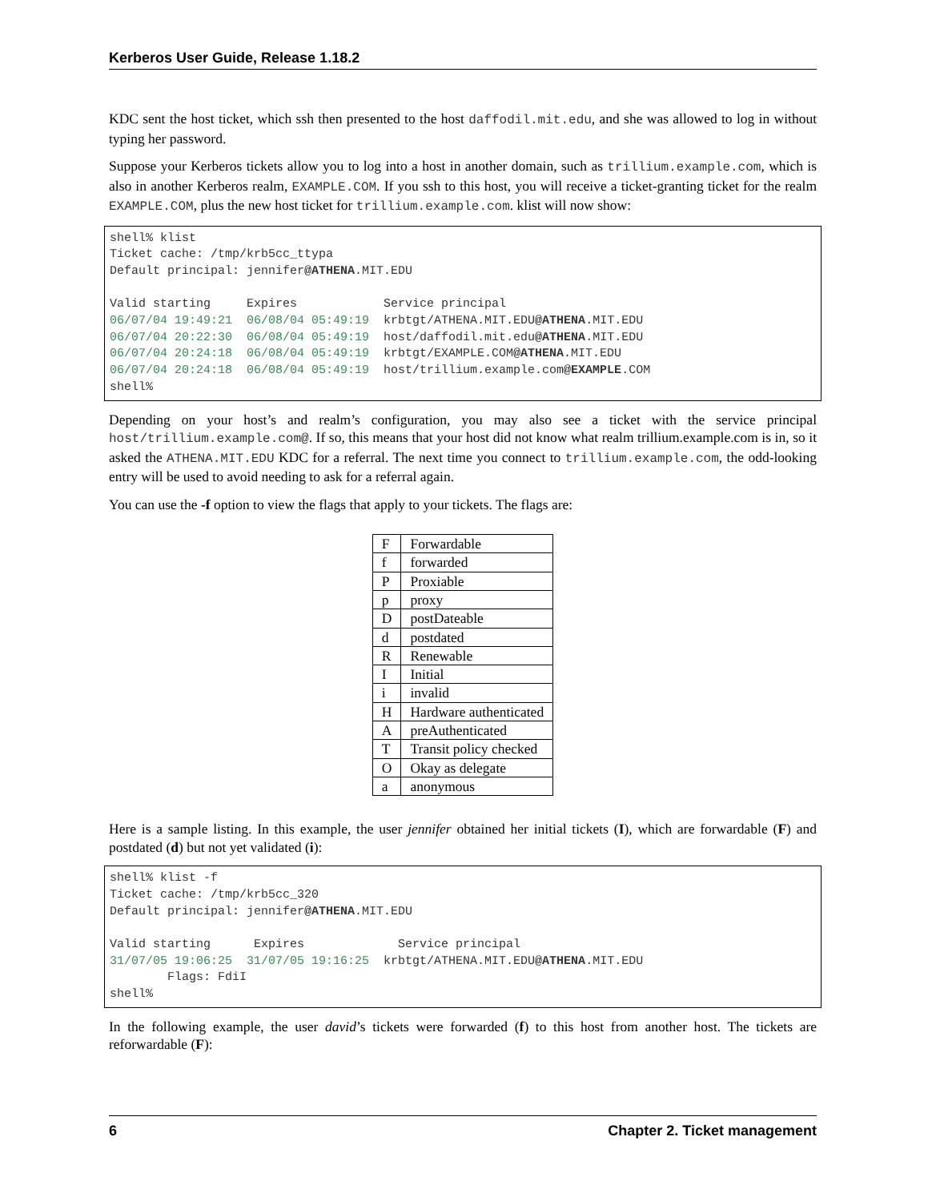Kerberos User Guide, Release 1.18.2
KDC sent the host ticket, which ssh then presented to the host daffodil.mit.edu, and she was allowed to log in without typing her password.
Suppose your Kerberos tickets allow you to log into a host in another domain, such as trillium.example.com, which is also in another Kerberos realm, EXAMPLE.COM. If you ssh to this host, you will receive a ticket-granting ticket for the realm EXAMPLE.COM, plus the new host ticket for trillium.example.com. klist will now show:
shell% klist
Ticket cache: /tmp/krb5cc_ttypa
Default principal: jennifer@ATHENA.MIT.EDU

Valid starting     Expires            Service principal
06/07/04 19:49:21  06/08/04 05:49:19  krbtgt/ATHENA.MIT.EDU@ATHENA.MIT.EDU
06/07/04 20:22:30  06/08/04 05:49:19  host/daffodil.mit.edu@ATHENA.MIT.EDU
06/07/04 20:24:18  06/08/04 05:49:19  krbtgt/EXAMPLE.COM@ATHENA.MIT.EDU
06/07/04 20:24:18  06/08/04 05:49:19  host/trillium.example.com@EXAMPLE.COM
shell%
Depending on your host’s and realm’s configuration, you may also see a ticket with the service principal host/trillium.example.com@. If so, this means that your host did not know what realm trillium.example.com is in, so it asked the ATHENA.MIT.EDU KDC for a referral. The next time you connect to trillium.example.com, the odd-looking entry will be used to avoid needing to ask for a referral again.
You can use the -f option to view the flags that apply to your tickets. The flags are:
| F | Forwardable |
| f | forwarded |
| P | Proxiable |
| p | proxy |
| D | postDateable |
| d | postdated |
| R | Renewable |
| I | Initial |
| i | invalid |
| H | Hardware authenticated |
| A | preAuthenticated |
| T | Transit policy checked |
| O | Okay as delegate |
| a | anonymous |
Here is a sample listing. In this example, the user jennifer obtained her initial tickets (I), which are forwardable (F) and postdated (d) but not yet validated (i):
shell% klist -f
Ticket cache: /tmp/krb5cc_320
Default principal: jennifer@ATHENA.MIT.EDU

Valid starting      Expires             Service principal
31/07/05 19:06:25  31/07/05 19:16:25  krbtgt/ATHENA.MIT.EDU@ATHENA.MIT.EDU
        Flags: FdiI
shell%
In the following example, the user david’s tickets were forwarded (f) to this host from another host. The tickets are reforwardable (F):
6 Chapter 2. Ticket management